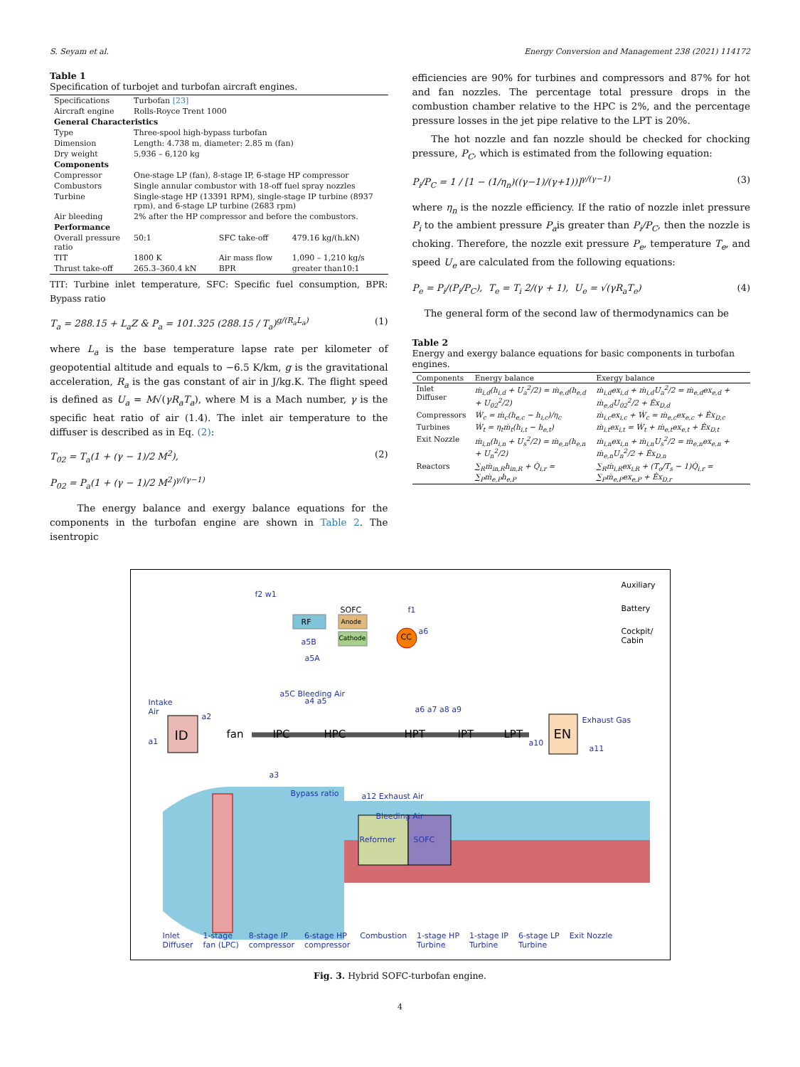S. Seyam et al. Energy Conversion and Management 238 (2021) 114172
Table 1
Specification of turbojet and turbofan aircraft engines.
| Specifications | Turbofan [23] | | |
| Aircraft engine | Rolls-Royce Trent 1000 | | |
| General Characteristics | | | |
| Type | Three-spool high-bypass turbofan | | |
| Dimension | Length: 4.738 m, diameter: 2.85 m (fan) | | |
| Dry weight | 5,936 – 6,120 kg | | |
| Components | | | |
| Compressor | One-stage LP (fan), 8-stage IP, 6-stage HP compressor | | |
| Combustors | Single annular combustor with 18-off fuel spray nozzles | | |
| Turbine | Single-stage HP (13391 RPM), single-stage IP turbine (8937 rpm), and 6-stage LP turbine (2683 rpm) | | |
| Air bleeding | 2% after the HP compressor and before the combustors. | | |
| Performance | | | |
| Overall pressure ratio | 50:1 | SFC take-off | 479.16 kg/(h.kN) |
| TIT | 1800 K | Air mass flow | 1,090 – 1,210 kg/s |
| Thrust take-off | 265.3–360.4 kN | BPR | greater than10:1 |
TIT: Turbine inlet temperature, SFC: Specific fuel consumption, BPR: Bypass ratio
T<sub>a</sub> = 288.15 + L<sub>a</sub>Z & P<sub>a</sub> = 101.325 (288.15 / T<sub>a</sub>)<sup>g/(R<sub>a</sub>L<sub>a</sub>)</sup> (1)
where L<sub>a</sub> is the base temperature lapse rate per kilometer of geopotential altitude and equals to −6.5 K/km, g is the gravitational acceleration, R<sub>a</sub> is the gas constant of air in J/kg.K. The flight speed is defined as U<sub>a</sub> = M√(γR<sub>a</sub>T<sub>a</sub>), where M is a Mach number, γ is the specific heat ratio of air (1.4). The inlet air temperature to the diffuser is described as in Eq. (2):
T<sub>02</sub> = T<sub>a</sub>(1 + (γ − 1)/2 M<sup>2</sup>),
P<sub>02</sub> = P<sub>a</sub>(1 + (γ − 1)/2 M<sup>2</sup>)<sup>γ/(γ−1)</sup> (2)
The energy balance and exergy balance equations for the components in the turbofan engine are shown in Table 2. The isentropic
efficiencies are 90% for turbines and compressors and 87% for hot and fan nozzles. The percentage total pressure drops in the combustion chamber relative to the HPC is 2%, and the percentage pressure losses in the jet pipe relative to the LPT is 20%.
The hot nozzle and fan nozzle should be checked for chocking pressure, P<sub>C</sub>, which is estimated from the following equation:
P<sub>i</sub>/P<sub>C</sub> = 1 / [1 − (1/η<sub>n</sub>)((γ−1)/(γ+1))]<sup>γ/(γ−1)</sup> (3)
where η<sub>n</sub> is the nozzle efficiency. If the ratio of nozzle inlet pressure P<sub>i</sub> to the ambient pressure P<sub>a</sub>is greater than P<sub>i</sub>/P<sub>C</sub>, then the nozzle is choking. Therefore, the nozzle exit pressure P<sub>e</sub>, temperature T<sub>e</sub>, and speed U<sub>e</sub> are calculated from the following equations:
P<sub>e</sub> = P<sub>i</sub>/(P<sub>i</sub>/P<sub>C</sub>), T<sub>e</sub> = T<sub>i</sub> 2/(γ + 1), U<sub>e</sub> = √(γR<sub>a</sub>T<sub>e</sub>) (4)
The general form of the second law of thermodynamics can be
Table 2
Energy and exergy balance equations for basic components in turbofan engines.
| Components | Energy balance | Exergy balance |
| --- | --- | --- |
| Inlet Diffuser | ṁ<sub>i,d</sub>(h<sub>i,d</sub> + U<sub>a</sub><sup>2</sup>/2) = ṁ<sub>e,d</sub>(h<sub>e,d</sub> + U<sub>02</sub><sup>2</sup>/2) | ṁ<sub>i,d</sub>ex<sub>i,d</sub> + ṁ<sub>i,d</sub>U<sub>a</sub><sup>2</sup>/2 = ṁ<sub>e,d</sub>ex<sub>e,d</sub> + ṁ<sub>e,d</sub>U<sub>02</sub><sup>2</sup>/2 + Ėx<sub>D,d</sub> |
| Compressors | Ẇ<sub>c</sub> = ṁ<sub>c</sub>(h<sub>e,c</sub> − h<sub>i,c</sub>)/η<sub>c</sub> | ṁ<sub>i,c</sub>ex<sub>i,c</sub> + Ẇ<sub>c</sub> = ṁ<sub>e,c</sub>ex<sub>e,c</sub> + Ėx<sub>D,c</sub> |
| Turbines | Ẇ<sub>t</sub> = η<sub>t</sub>ṁ<sub>t</sub>(h<sub>i,t</sub> − h<sub>e,t</sub>) | ṁ<sub>i,t</sub>ex<sub>i,t</sub> = Ẇ<sub>t</sub> + ṁ<sub>e,t</sub>ex<sub>e,t</sub> + Ėx<sub>D,t</sub> |
| Exit Nozzle | ṁ<sub>i,n</sub>(h<sub>i,n</sub> + U<sub>s</sub><sup>2</sup>/2) = ṁ<sub>e,n</sub>(h<sub>e,n</sub> + U<sub>n</sub><sup>2</sup>/2) | ṁ<sub>i,n</sub>ex<sub>i,n</sub> + ṁ<sub>i,n</sub>U<sub>s</sub><sup>2</sup>/2 = ṁ<sub>e,n</sub>ex<sub>e,n</sub> + ṁ<sub>e,n</sub>U<sub>n</sub><sup>2</sup>/2 + Ėx<sub>D,n</sub> |
| Reactors | ∑<sub>R</sub>ṁ<sub>in,R</sub>h<sub>in,R</sub> + Q̇<sub>i,r</sub> = ∑<sub>P</sub>ṁ<sub>e,P</sub>h<sub>e,P</sub> | ∑<sub>R</sub>ṁ<sub>i,R</sub>ex<sub>i,R</sub> + (T<sub>o</sub>/T<sub>s</sub> − 1)Q̇<sub>i,r</sub> = ∑<sub>P</sub>ṁ<sub>e,P</sub>ex<sub>e,P</sub> + Ėx<sub>D,r</sub> |
f2 w1
SOFC
RF Anode
Cathode CC
f1
a6
a5B
a5A
a5C Bleeding Air
Auxiliary
Battery
Cockpit/
Cabin
Intake
Air
a1 ID
a2
fan IPC HPC
a4 a5
a6 a7 a8 a9
HPT IPT LPT
a10
EN
Exhaust Gas
a11
a3
Bypass ratio a12 Exhaust Air
Bleeding Air
Reformer SOFC
Inlet
Diffuser 1-stage
fan (LPC) 8-stage IP
compressor 6-stage HP
compressor Combustion 1-stage HP
Turbine 1-stage IP
Turbine 6-stage LP
Turbine Exit Nozzle
Fig. 3. Hybrid SOFC-turbofan engine.
4